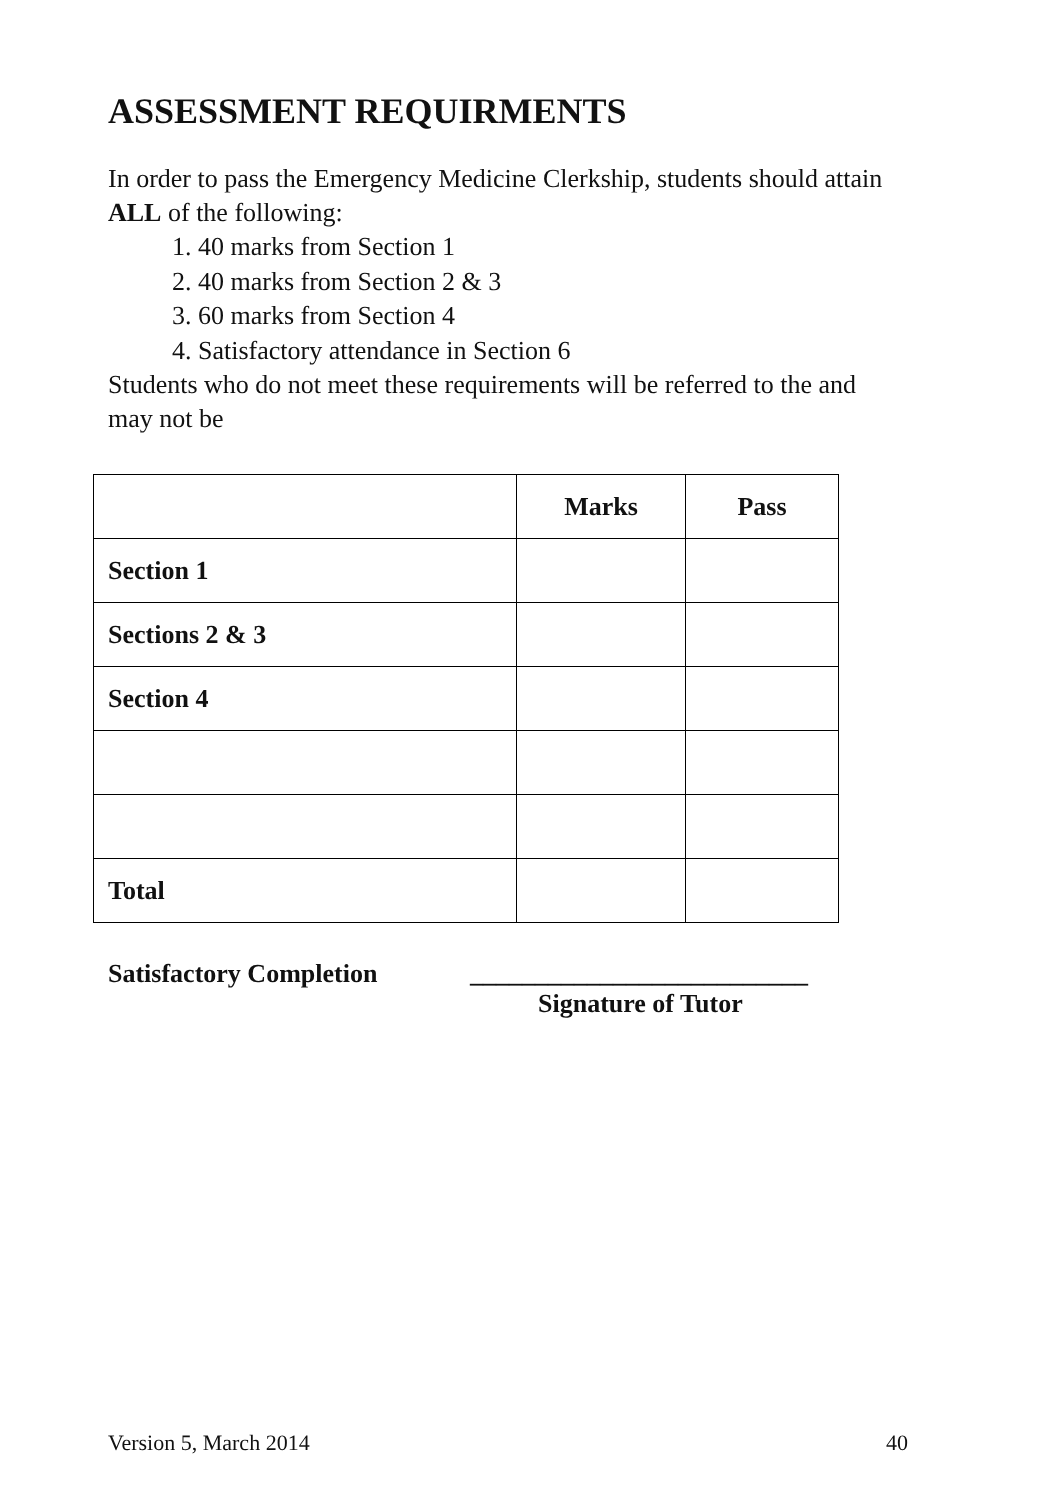ASSESSMENT REQUIRMENTS
In order to pass the Emergency Medicine Clerkship, students should attain ALL of the following:
1. 40 marks from Section 1
2. 40 marks from Section 2 & 3
3. 60 marks from Section 4
4. Satisfactory attendance in Section 6
Students who do not meet these requirements will be referred to the and may not be
| | Marks | Pass |
| Section 1 | | |
| Sections 2 & 3 | | |
| Section 4 | | |
| Total | | |
Satisfactory Completion __________________________
Signature of Tutor
Version 5, March 2014 40